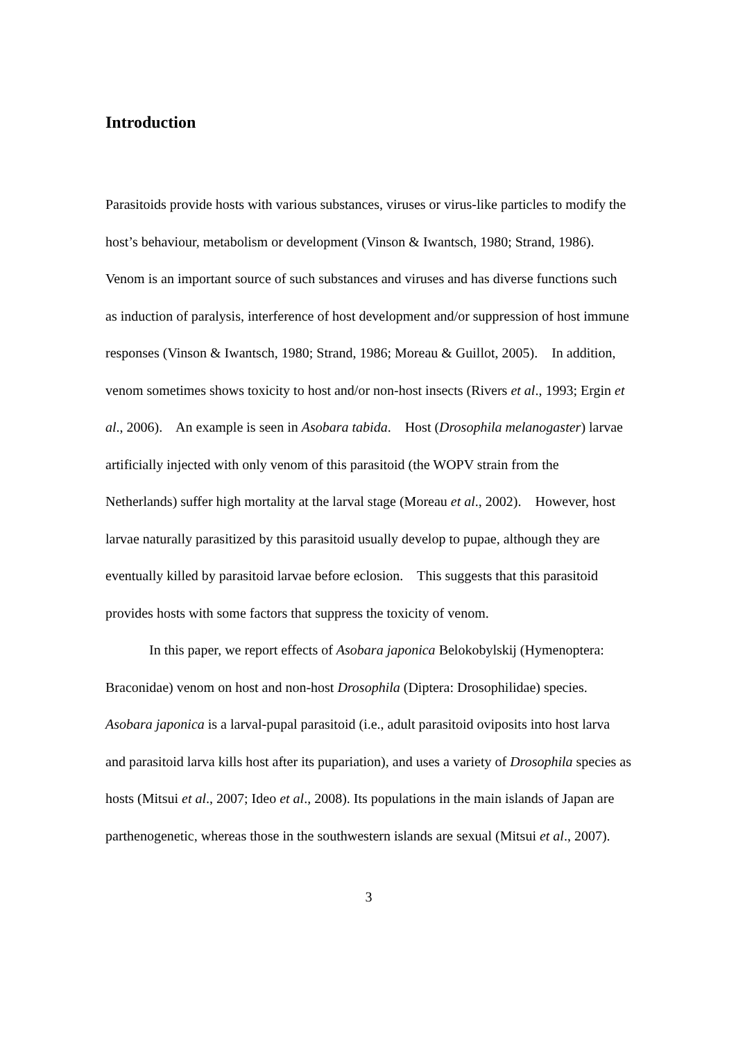Introduction
Parasitoids provide hosts with various substances, viruses or virus-like particles to modify the host’s behaviour, metabolism or development (Vinson & Iwantsch, 1980; Strand, 1986). Venom is an important source of such substances and viruses and has diverse functions such as induction of paralysis, interference of host development and/or suppression of host immune responses (Vinson & Iwantsch, 1980; Strand, 1986; Moreau & Guillot, 2005). In addition, venom sometimes shows toxicity to host and/or non-host insects (Rivers et al., 1993; Ergin et al., 2006). An example is seen in Asobara tabida. Host (Drosophila melanogaster) larvae artificially injected with only venom of this parasitoid (the WOPV strain from the Netherlands) suffer high mortality at the larval stage (Moreau et al., 2002). However, host larvae naturally parasitized by this parasitoid usually develop to pupae, although they are eventually killed by parasitoid larvae before eclosion. This suggests that this parasitoid provides hosts with some factors that suppress the toxicity of venom.
In this paper, we report effects of Asobara japonica Belokobylskij (Hymenoptera: Braconidae) venom on host and non-host Drosophila (Diptera: Drosophilidae) species. Asobara japonica is a larval-pupal parasitoid (i.e., adult parasitoid oviposits into host larva and parasitoid larva kills host after its pupariation), and uses a variety of Drosophila species as hosts (Mitsui et al., 2007; Ideo et al., 2008). Its populations in the main islands of Japan are parthenogenetic, whereas those in the southwestern islands are sexual (Mitsui et al., 2007).
3